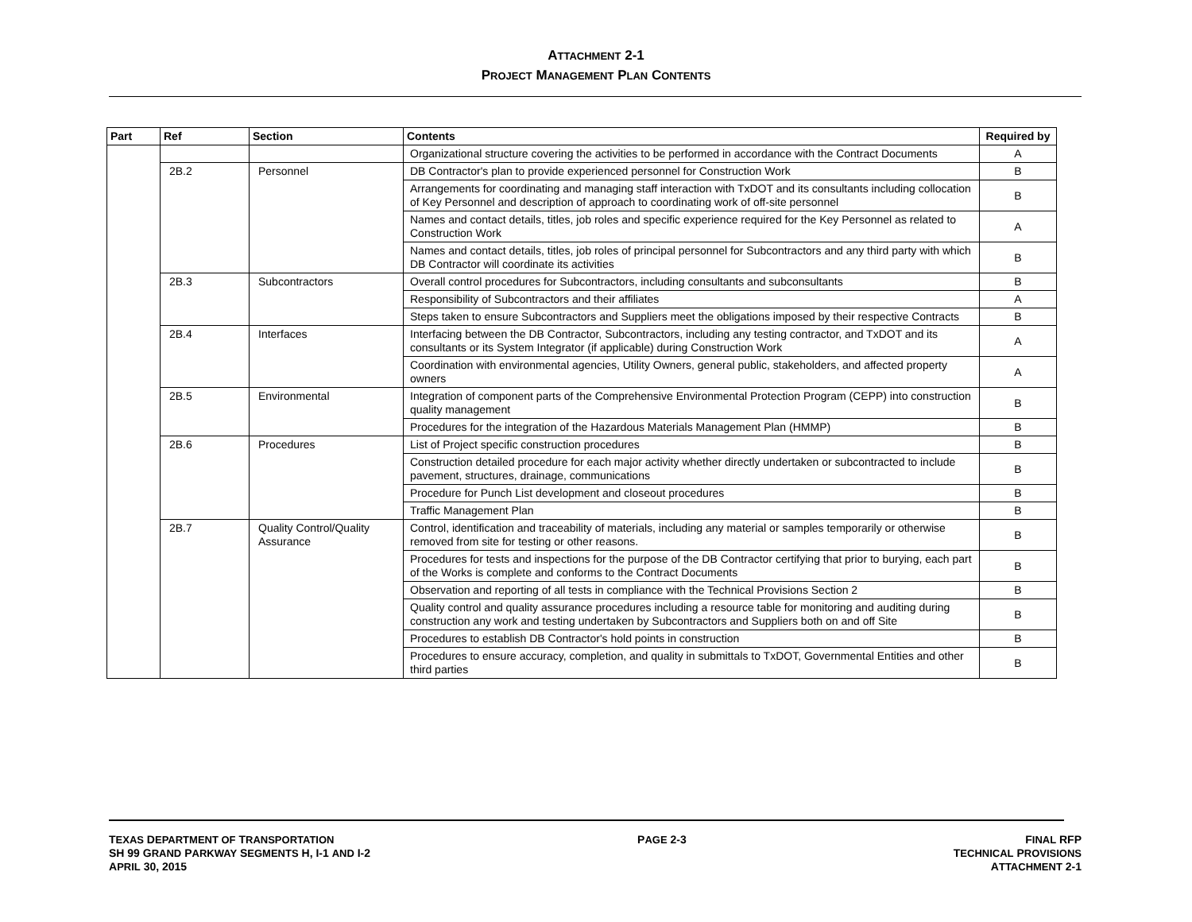ATTACHMENT 2-1
PROJECT MANAGEMENT PLAN CONTENTS
| Part | Ref | Section | Contents | Required by |
| --- | --- | --- | --- | --- |
| | | | Organizational structure covering the activities to be performed in accordance with the Contract Documents | A |
| | 2B.2 | Personnel | DB Contractor's plan to provide experienced personnel for Construction Work | B |
| | | | Arrangements for coordinating and managing staff interaction with TxDOT and its consultants including collocation of Key Personnel and description of approach to coordinating work of off-site personnel | B |
| | | | Names and contact details, titles, job roles and specific experience required for the Key Personnel as related to Construction Work | A |
| | | | Names and contact details, titles, job roles of principal personnel for Subcontractors and any third party with which DB Contractor will coordinate its activities | B |
| | 2B.3 | Subcontractors | Overall control procedures for Subcontractors, including consultants and subconsultants | B |
| | | | Responsibility of Subcontractors and their affiliates | A |
| | | | Steps taken to ensure Subcontractors and Suppliers meet the obligations imposed by their respective Contracts | B |
| | 2B.4 | Interfaces | Interfacing between the DB Contractor, Subcontractors, including any testing contractor, and TxDOT and its consultants or its System Integrator (if applicable) during Construction Work | A |
| | | | Coordination with environmental agencies, Utility Owners, general public, stakeholders, and affected property owners | A |
| | 2B.5 | Environmental | Integration of component parts of the Comprehensive Environmental Protection Program (CEPP) into construction quality management | B |
| | | | Procedures for the integration of the Hazardous Materials Management Plan (HMMP) | B |
| | 2B.6 | Procedures | List of Project specific construction procedures | B |
| | | | Construction detailed procedure for each major activity whether directly undertaken or subcontracted to include pavement, structures, drainage, communications | B |
| | | | Procedure for Punch List development and closeout procedures | B |
| | | | Traffic Management Plan | B |
| | 2B.7 | Quality Control/Quality Assurance | Control, identification and traceability of materials, including any material or samples temporarily or otherwise removed from site for testing or other reasons. | B |
| | | | Procedures for tests and inspections for the purpose of the DB Contractor certifying that prior to burying, each part of the Works is complete and conforms to the Contract Documents | B |
| | | | Observation and reporting of all tests in compliance with the Technical Provisions Section 2 | B |
| | | | Quality control and quality assurance procedures including a resource table for monitoring and auditing during construction any work and testing undertaken by Subcontractors and Suppliers both on and off Site | B |
| | | | Procedures to establish DB Contractor's hold points in construction | B |
| | | | Procedures to ensure accuracy, completion, and quality in submittals to TxDOT, Governmental Entities and other third parties | B |
TEXAS DEPARTMENT OF TRANSPORTATION
SH 99 GRAND PARKWAY SEGMENTS H, I-1 AND I-2
APRIL 30, 2015
PAGE 2-3 FINAL RFP
TECHNICAL PROVISIONS
ATTACHMENT 2-1